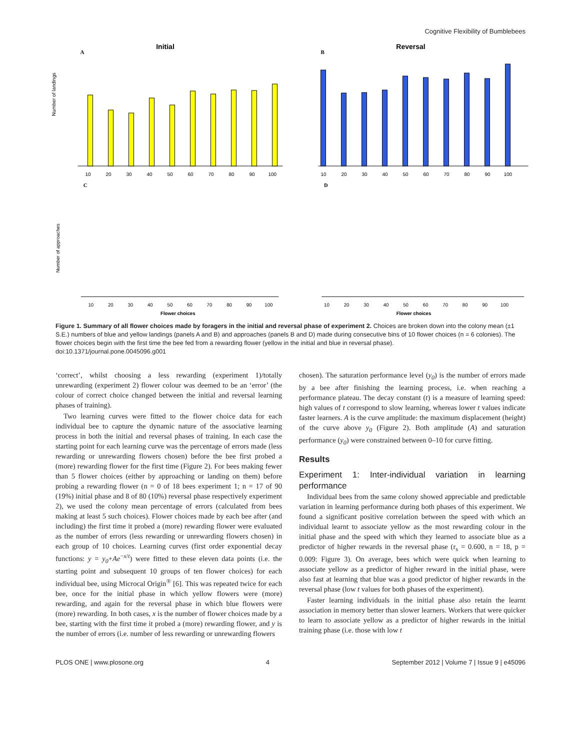Cognitive Flexibility of Bumblebees
Initial
A
Number of landings
10
20
30
40
50
60
70
80
90
100
Reversal
B
10
20
30
40
50
60
70
80
90
100
C
Number of approaches
10
20
30
40
50
60
70
80
90
100
Flower choices
D
10
20
30
40
50
60
70
80
90
100
Flower choices
Figure 1. Summary of all flower choices made by foragers in the initial and reversal phase of experiment 2. Choices are broken down into the colony mean (±1 S.E.) numbers of blue and yellow landings (panels A and B) and approaches (panels B and D) made during consecutive bins of 10 flower choices (n = 6 colonies). The flower choices begin with the first time the bee fed from a rewarding flower (yellow in the initial and blue in reversal phase).
doi:10.1371/journal.pone.0045096.g001
‘correct’, whilst choosing a less rewarding (experiment 1)/totally unrewarding (experiment 2) flower colour was deemed to be an ‘error’ (the colour of correct choice changed between the initial and reversal learning phases of training).
Two learning curves were fitted to the flower choice data for each individual bee to capture the dynamic nature of the associative learning process in both the initial and reversal phases of training. In each case the starting point for each learning curve was the percentage of errors made (less rewarding or unrewarding flowers chosen) before the bee first probed a (more) rewarding flower for the first time (Figure 2). For bees making fewer than 5 flower choices (either by approaching or landing on them) before probing a rewarding flower (n = 0 of 18 bees experiment 1; n = 17 of 90 (19%) initial phase and 8 of 80 (10%) reversal phase respectively experiment 2), we used the colony mean percentage of errors (calculated from bees making at least 5 such choices). Flower choices made by each bee after (and including) the first time it probed a (more) rewarding flower were evaluated as the number of errors (less rewarding or unrewarding flowers chosen) in each group of 10 choices. Learning curves (first order exponential decay functions: y = y<sub>0</sub>+Ae<sup>−x/t</sup>) were fitted to these eleven data points (i.e. the starting point and subsequent 10 groups of ten flower choices) for each individual bee, using Microcal Origin<sup>®</sup> [6]. This was repeated twice for each bee, once for the initial phase in which yellow flowers were (more) rewarding, and again for the reversal phase in which blue flowers were (more) rewarding. In both cases, x is the number of flower choices made by a bee, starting with the first time it probed a (more) rewarding flower, and y is the number of errors (i.e. number of less rewarding or unrewarding flowers
chosen). The saturation performance level (y<sub>0</sub>) is the number of errors made by a bee after finishing the learning process, i.e. when reaching a performance plateau. The decay constant (t) is a measure of learning speed: high values of t correspond to slow learning, whereas lower t values indicate faster learners. A is the curve amplitude: the maximum displacement (height) of the curve above y<sub>0</sub> (Figure 2). Both amplitude (A) and saturation performance (y<sub>0</sub>) were constrained between 0–10 for curve fitting.
Results
Experiment 1: Inter-individual variation in learning performance
Individual bees from the same colony showed appreciable and predictable variation in learning performance during both phases of this experiment. We found a significant positive correlation between the speed with which an individual learnt to associate yellow as the most rewarding colour in the initial phase and the speed with which they learned to associate blue as a predictor of higher rewards in the reversal phase (r<sub>s</sub> = 0.600, n = 18, p = 0.009: Figure 3). On average, bees which were quick when learning to associate yellow as a predictor of higher reward in the initial phase, were also fast at learning that blue was a good predictor of higher rewards in the reversal phase (low t values for both phases of the experiment).
Faster learning individuals in the initial phase also retain the learnt association in memory better than slower learners. Workers that were quicker to learn to associate yellow as a predictor of higher rewards in the initial training phase (i.e. those with low t
PLOS ONE | www.plosone.org 4 September 2012 | Volume 7 | Issue 9 | e45096